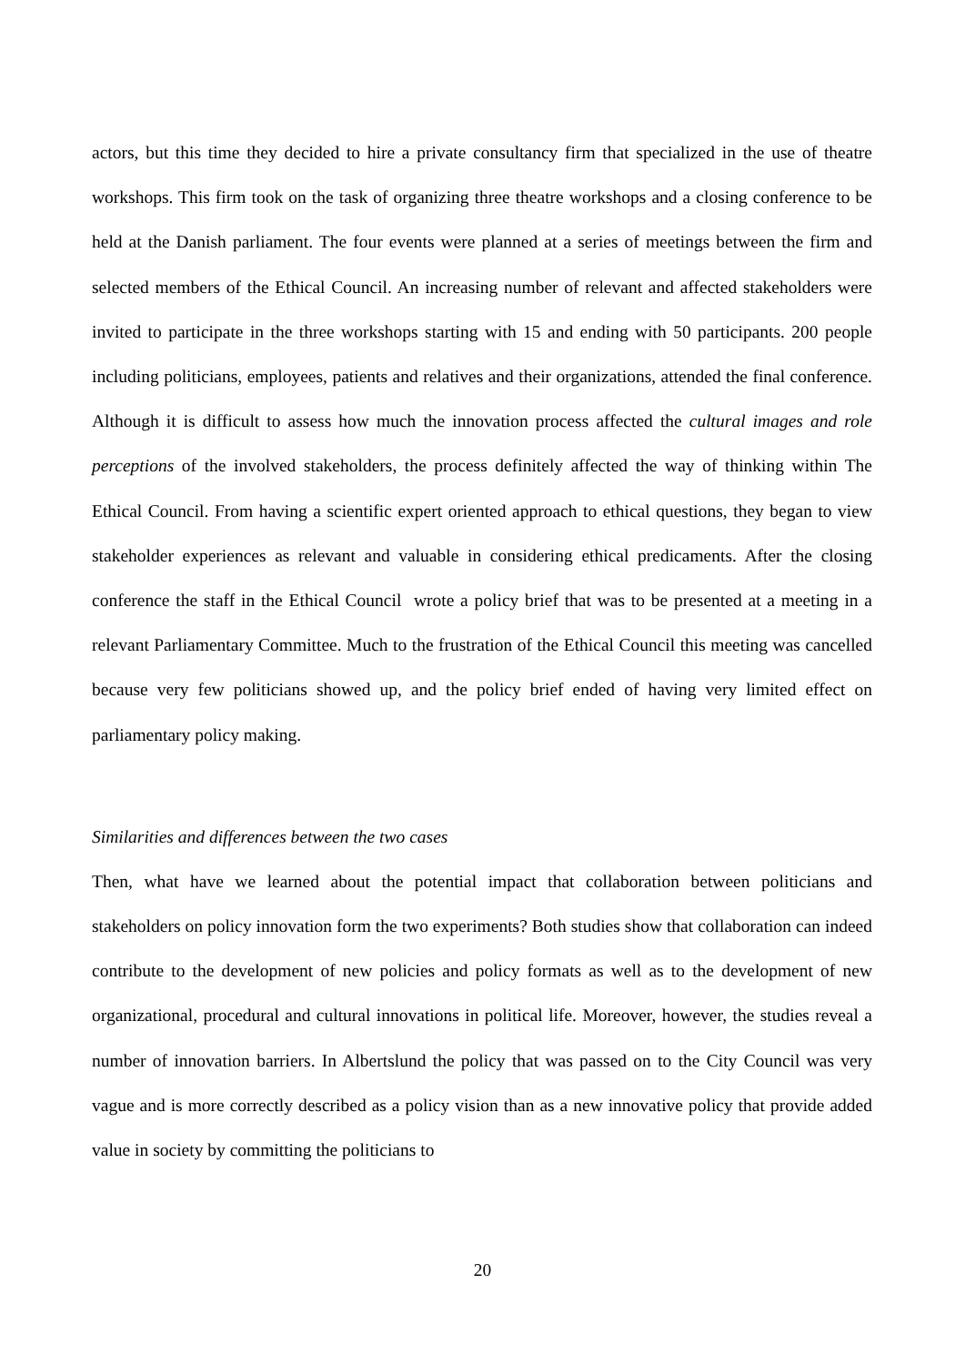actors, but this time they decided to hire a private consultancy firm that specialized in the use of theatre workshops. This firm took on the task of organizing three theatre workshops and a closing conference to be held at the Danish parliament. The four events were planned at a series of meetings between the firm and selected members of the Ethical Council. An increasing number of relevant and affected stakeholders were invited to participate in the three workshops starting with 15 and ending with 50 participants. 200 people including politicians, employees, patients and relatives and their organizations, attended the final conference. Although it is difficult to assess how much the innovation process affected the cultural images and role perceptions of the involved stakeholders, the process definitely affected the way of thinking within The Ethical Council. From having a scientific expert oriented approach to ethical questions, they began to view stakeholder experiences as relevant and valuable in considering ethical predicaments. After the closing conference the staff in the Ethical Council wrote a policy brief that was to be presented at a meeting in a relevant Parliamentary Committee. Much to the frustration of the Ethical Council this meeting was cancelled because very few politicians showed up, and the policy brief ended of having very limited effect on parliamentary policy making.
Similarities and differences between the two cases
Then, what have we learned about the potential impact that collaboration between politicians and stakeholders on policy innovation form the two experiments? Both studies show that collaboration can indeed contribute to the development of new policies and policy formats as well as to the development of new organizational, procedural and cultural innovations in political life. Moreover, however, the studies reveal a number of innovation barriers. In Albertslund the policy that was passed on to the City Council was very vague and is more correctly described as a policy vision than as a new innovative policy that provide added value in society by committing the politicians to
20